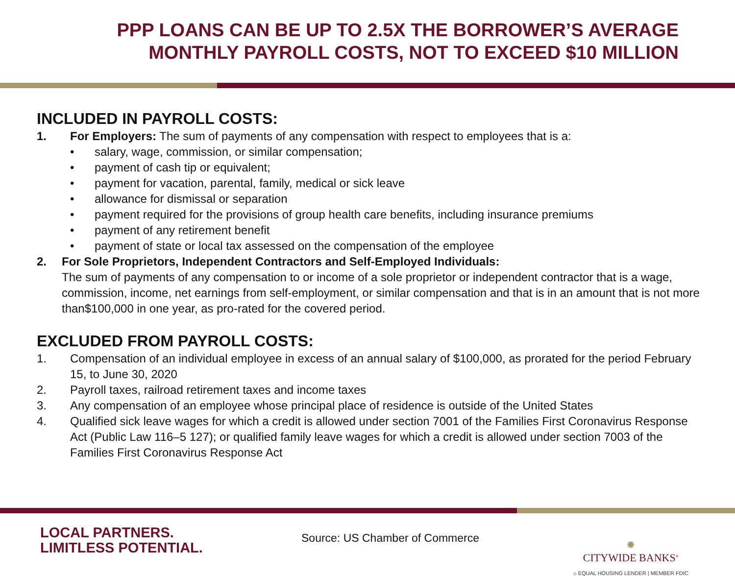PPP LOANS CAN BE UP TO 2.5X THE BORROWER’S AVERAGE
MONTHLY PAYROLL COSTS, NOT TO EXCEED $10 MILLION
INCLUDED IN PAYROLL COSTS:
1. For Employers: The sum of payments of any compensation with respect to employees that is a:
• salary, wage, commission, or similar compensation;
• payment of cash tip or equivalent;
• payment for vacation, parental, family, medical or sick leave
• allowance for dismissal or separation
• payment required for the provisions of group health care benefits, including insurance premiums
• payment of any retirement benefit
• payment of state or local tax assessed on the compensation of the employee
2. For Sole Proprietors, Independent Contractors and Self-Employed Individuals:
The sum of payments of any compensation to or income of a sole proprietor or independent contractor that is a wage, commission, income, net earnings from self-employment, or similar compensation and that is in an amount that is not more than$100,000 in one year, as pro-rated for the covered period.
EXCLUDED FROM PAYROLL COSTS:
1. Compensation of an individual employee in excess of an annual salary of $100,000, as prorated for the period February 15, to June 30, 2020
2. Payroll taxes, railroad retirement taxes and income taxes
3. Any compensation of an employee whose principal place of residence is outside of the United States
4. Qualified sick leave wages for which a credit is allowed under section 7001 of the Families First Coronavirus Response Act (Public Law 116–5 127); or qualified family leave wages for which a credit is allowed under section 7003 of the Families First Coronavirus Response Act
LOCAL PARTNERS.
LIMITLESS POTENTIAL.
Source: US Chamber of Commerce
✹
CITYWIDE BANKS<sup>®</sup>
⌂ EQUAL HOUSING LENDER | MEMBER FDIC